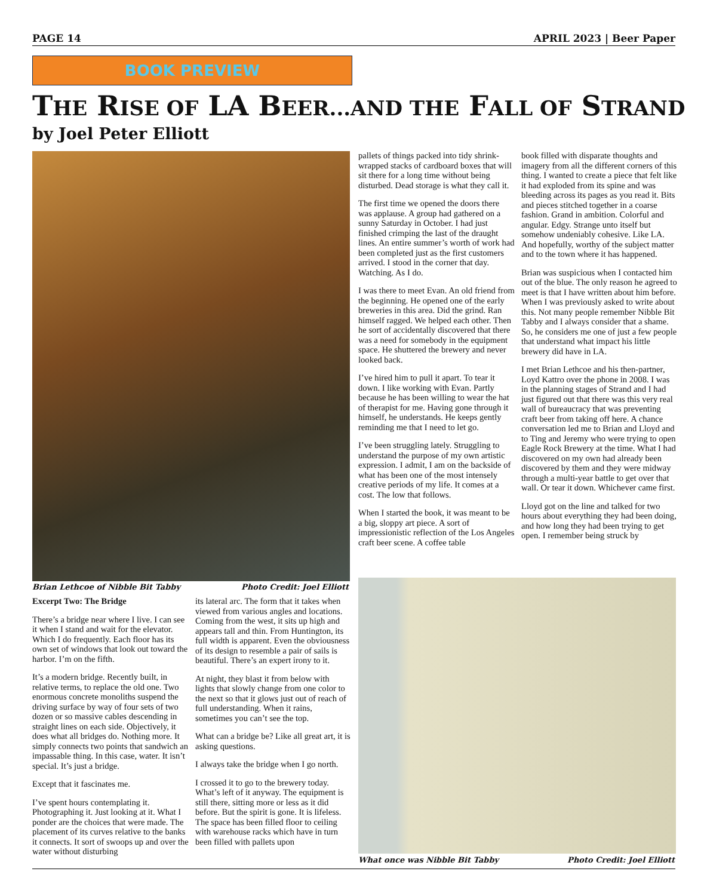PAGE 14 APRIL 2023 | Beer Paper
BOOK PREVIEW
THE RISE OF LA BEER...AND THE FALL OF STRAND
by Joel Peter Elliott
Brian Lethcoe of Nibble Bit Tabby Photo Credit: Joel Elliott
Excerpt Two: The Bridge
There’s a bridge near where I live. I can see it when I stand and wait for the elevator. Which I do frequently. Each floor has its own set of windows that look out toward the harbor. I’m on the fifth.
It’s a modern bridge. Recently built, in relative terms, to replace the old one. Two enormous concrete monoliths suspend the driving surface by way of four sets of two dozen or so massive cables descending in straight lines on each side. Objectively, it does what all bridges do. Nothing more. It simply connects two points that sandwich an impassable thing. In this case, water. It isn’t special. It’s just a bridge.
Except that it fascinates me.
I’ve spent hours contemplating it. Photographing it. Just looking at it. What I ponder are the choices that were made. The placement of its curves relative to the banks it connects. It sort of swoops up and over the water without disturbing
its lateral arc. The form that it takes when viewed from various angles and locations. Coming from the west, it sits up high and appears tall and thin. From Huntington, its full width is apparent. Even the obviousness of its design to resemble a pair of sails is beautiful. There’s an expert irony to it.
At night, they blast it from below with lights that slowly change from one color to the next so that it glows just out of reach of full understanding. When it rains, sometimes you can’t see the top.
What can a bridge be? Like all great art, it is asking questions.
I always take the bridge when I go north.
I crossed it to go to the brewery today. What’s left of it anyway. The equipment is still there, sitting more or less as it did before. But the spirit is gone. It is lifeless. The space has been filled floor to ceiling with warehouse racks which have in turn been filled with pallets upon
pallets of things packed into tidy shrink-wrapped stacks of cardboard boxes that will sit there for a long time without being disturbed. Dead storage is what they call it.
The first time we opened the doors there was applause. A group had gathered on a sunny Saturday in October. I had just finished crimping the last of the draught lines. An entire summer’s worth of work had been completed just as the first customers arrived. I stood in the corner that day. Watching. As I do.
I was there to meet Evan. An old friend from the beginning. He opened one of the early breweries in this area. Did the grind. Ran himself ragged. We helped each other. Then he sort of accidentally discovered that there was a need for somebody in the equipment space. He shuttered the brewery and never looked back.
I’ve hired him to pull it apart. To tear it down. I like working with Evan. Partly because he has been willing to wear the hat of therapist for me. Having gone through it himself, he understands. He keeps gently reminding me that I need to let go.
I’ve been struggling lately. Struggling to understand the purpose of my own artistic expression. I admit, I am on the backside of what has been one of the most intensely creative periods of my life. It comes at a cost. The low that follows.
When I started the book, it was meant to be a big, sloppy art piece. A sort of impressionistic reflection of the Los Angeles craft beer scene. A coffee table
book filled with disparate thoughts and imagery from all the different corners of this thing. I wanted to create a piece that felt like it had exploded from its spine and was bleeding across its pages as you read it. Bits and pieces stitched together in a coarse fashion. Grand in ambition. Colorful and angular. Edgy. Strange unto itself but somehow undeniably cohesive. Like LA. And hopefully, worthy of the subject matter and to the town where it has happened.
Brian was suspicious when I contacted him out of the blue. The only reason he agreed to meet is that I have written about him before. When I was previously asked to write about this. Not many people remember Nibble Bit Tabby and I always consider that a shame. So, he considers me one of just a few people that understand what impact his little brewery did have in LA.
I met Brian Lethcoe and his then-partner, Loyd Kattro over the phone in 2008. I was in the planning stages of Strand and I had just figured out that there was this very real wall of bureaucracy that was preventing craft beer from taking off here. A chance conversation led me to Brian and Lloyd and to Ting and Jeremy who were trying to open Eagle Rock Brewery at the time. What I had discovered on my own had already been discovered by them and they were midway through a multi-year battle to get over that wall. Or tear it down. Whichever came first.
Lloyd got on the line and talked for two hours about everything they had been doing, and how long they had been trying to get open. I remember being struck by
What once was Nibble Bit Tabby Photo Credit: Joel Elliott